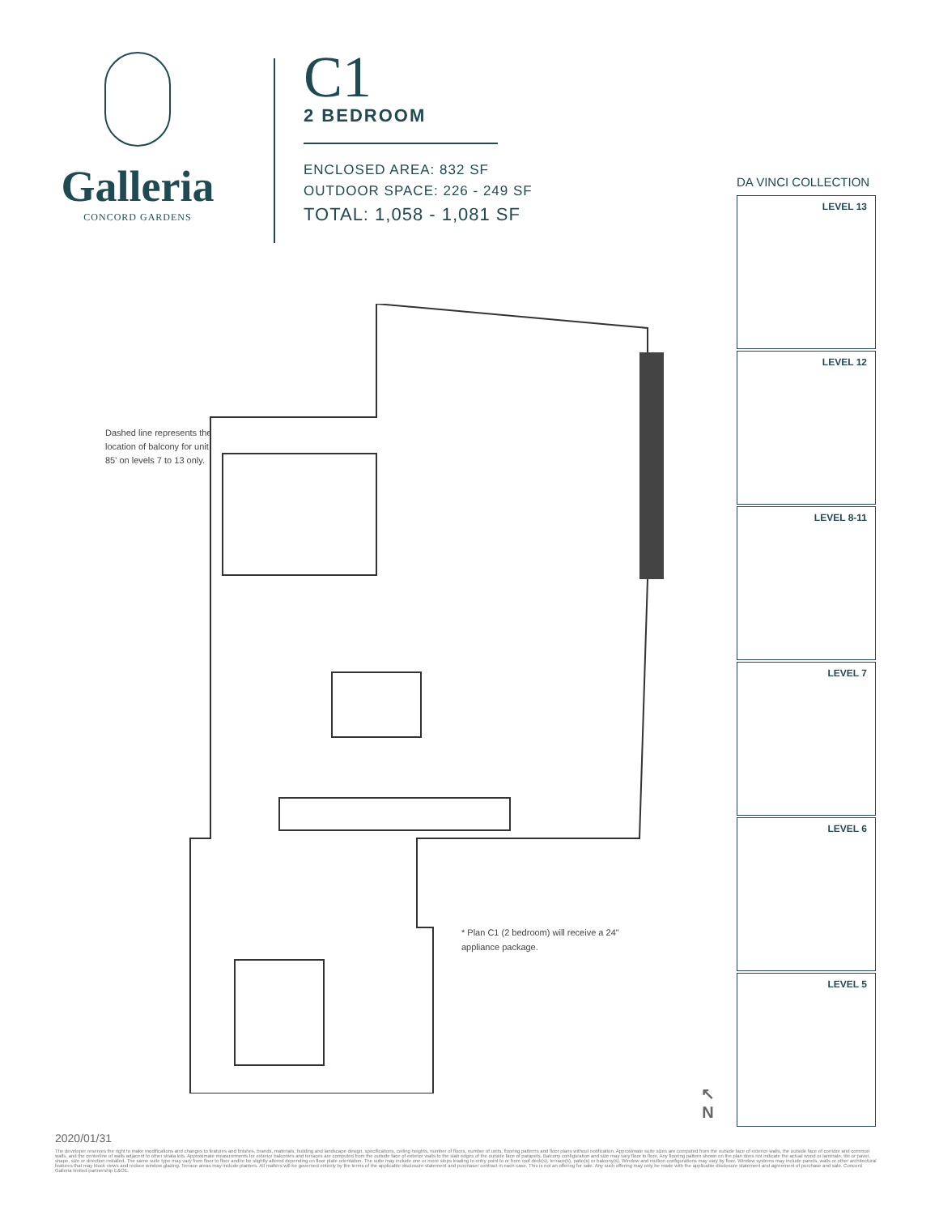Galleria
CONCORD GARDENS
C1
2 BEDROOM
ENCLOSED AREA: 832 SF
OUTDOOR SPACE: 226 - 249 SF
TOTAL: 1,058 - 1,081 SF
DA VINCI COLLECTION
LEVEL 13
LEVEL 12
LEVEL 8-11
LEVEL 7
LEVEL 6
LEVEL 5
Dashed line represents the location of balcony for unit 85' on levels 7 to 13 only.
* Plan C1 (2 bedroom) will receive a 24" appliance package.
↖
N
2020/01/31
The developer reserves the right to make modifications and changes to features and finishes, brands, materials, building and landscape design, specifications, ceiling heights, number of floors, number of units, flooring patterns and floor plans without notification. Approximate suite sizes are computed from the outside face of exterior walls, the outside face of corridor and common walls, and the centerline of walls adjacent to other strata lots. Approximate measurements for exterior balconies and terraces are computed from the outside face of exterior walls to the slab edges of the outside face of parapets. Balcony configuration and size may vary floor to floor. Any flooring pattern shown on the plan does not indicate the actual wood or laminate, tile or paver, shape, size or direction installed. The same suite type may vary from floor to floor and/or be slightly altered depending on floor plate orientation. The suite may include one or more steps leading to entry point to or from roof deck(s), terrace(s), patio(s) or balcony(s). Window and mullion configurations may vary by floor. Window systems may include panels, walls or other architectural features that may block views and reduce window glazing. Terrace areas may include planters. All matters will be governed entirely by the terms of the applicable disclosure statement and purchaser contract in each case. This is not an offering for sale. Any such offering may only be made with the applicable disclosure statement and agreement of purchase and sale. Concord Galleria limited partnership E&OE.